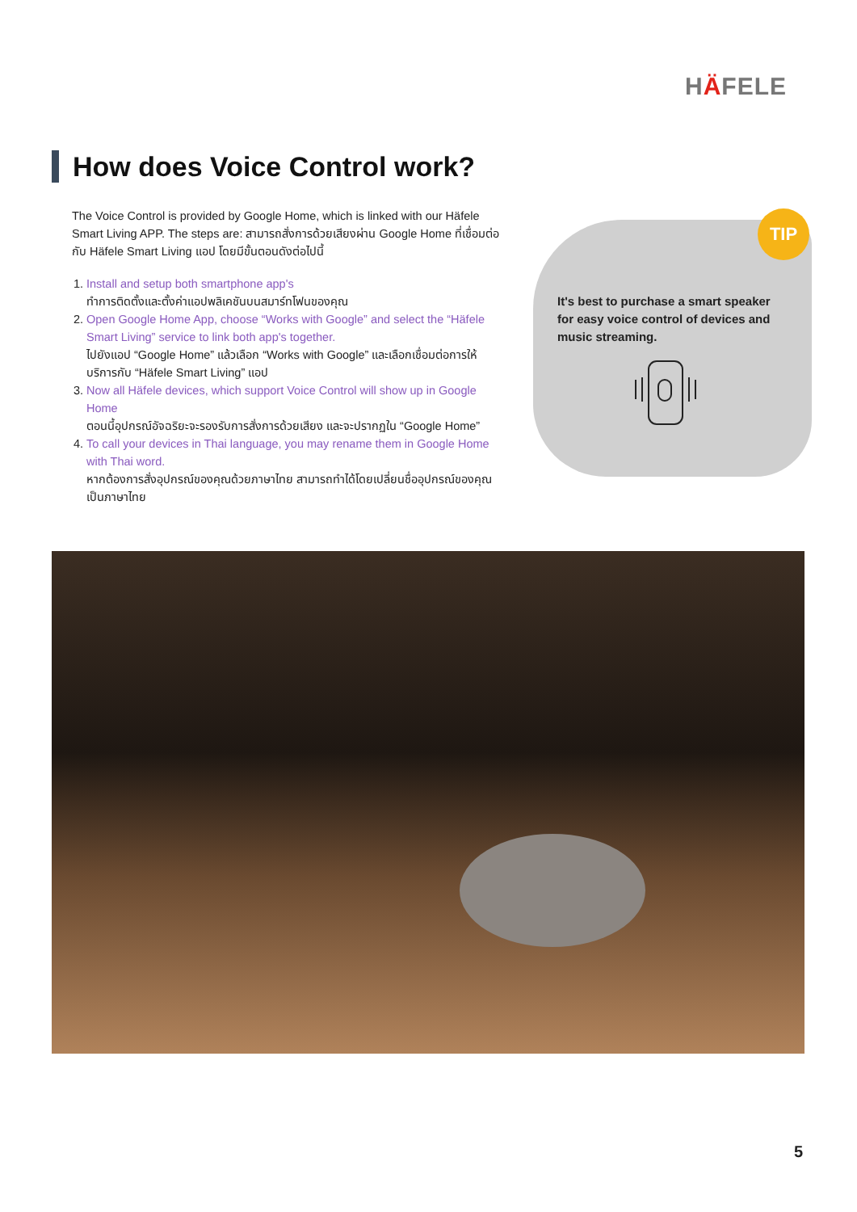HÄFELE
How does Voice Control work?
The Voice Control is provided by Google Home, which is linked with our Häfele Smart Living APP. The steps are: สามารถสั่งการด้วยเสียงผ่าน Google Home ที่เชื่อมต่อกับ Häfele Smart Living แอป โดยมีขั้นตอนดังต่อไปนี้
1. Install and setup both smartphone app's
ทำการติดตั้งและตั้งค่าแอปพลิเคชันบนสมาร์ทโฟนของคุณ
2. Open Google Home App, choose “Works with Google” and select the “Häfele Smart Living” service to link both app's together.
ไปยังแอป “Google Home” แล้วเลือก “Works with Google” และเลือกเชื่อมต่อการให้บริการกับ “Häfele Smart Living” แอป
3. Now all Häfele devices, which support Voice Control will show up in Google Home
ตอนนี้อุปกรณ์อัจฉริยะจะรองรับการสั่งการด้วยเสียง และจะปรากฏใน “Google Home”
4. To call your devices in Thai language, you may rename them in Google Home with Thai word.
หากต้องการสั่งอุปกรณ์ของคุณด้วยภาษาไทย สามารถทำได้โดยเปลี่ยนชื่ออุปกรณ์ของคุณเป็นภาษาไทย
It's best to purchase a smart speaker for easy voice control of devices and music streaming.
TIP
5